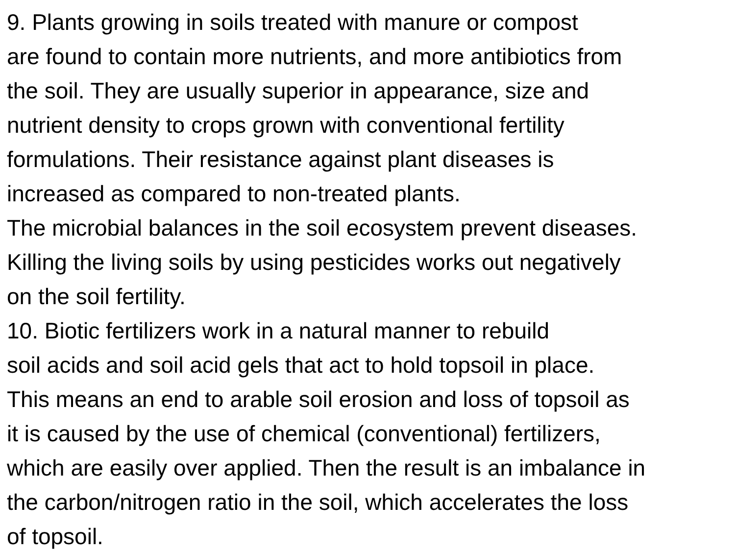9. Plants growing in soils treated with manure or compost
are found to contain more nutrients, and more antibiotics from
the soil. They are usually superior in appearance, size and
nutrient density to crops grown with conventional fertility
formulations. Their resistance against plant diseases is
increased as compared to non-treated plants.
The microbial balances in the soil ecosystem prevent diseases.
Killing the living soils by using pesticides works out negatively
on the soil fertility.
10. Biotic fertilizers work in a natural manner to rebuild
soil acids and soil acid gels that act to hold topsoil in place.
This means an end to arable soil erosion and loss of topsoil as
it is caused by the use of chemical (conventional) fertilizers,
which are easily over applied. Then the result is an imbalance in
the carbon/nitrogen ratio in the soil, which accelerates the loss
of topsoil.